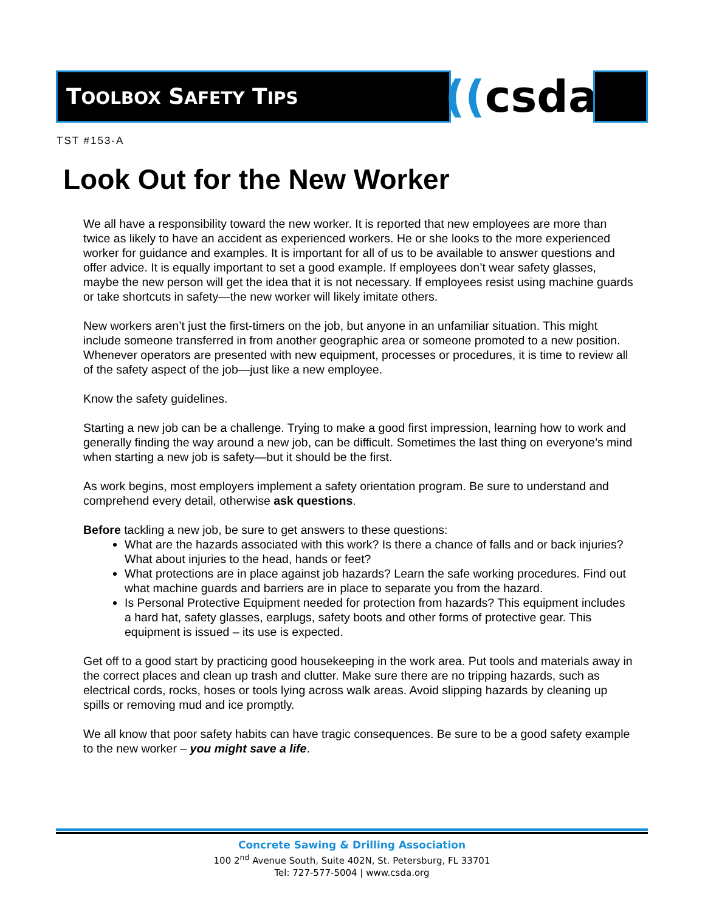TOOLBOX SAFETY TIPS ((csda
TST #153-A
Look Out for the New Worker
We all have a responsibility toward the new worker. It is reported that new employees are more than twice as likely to have an accident as experienced workers. He or she looks to the more experienced worker for guidance and examples. It is important for all of us to be available to answer questions and offer advice. It is equally important to set a good example. If employees don’t wear safety glasses, maybe the new person will get the idea that it is not necessary. If employees resist using machine guards or take shortcuts in safety—the new worker will likely imitate others.
New workers aren’t just the first-timers on the job, but anyone in an unfamiliar situation. This might include someone transferred in from another geographic area or someone promoted to a new position. Whenever operators are presented with new equipment, processes or procedures, it is time to review all of the safety aspect of the job—just like a new employee.
Know the safety guidelines.
Starting a new job can be a challenge. Trying to make a good first impression, learning how to work and generally finding the way around a new job, can be difficult. Sometimes the last thing on everyone’s mind when starting a new job is safety—but it should be the first.
As work begins, most employers implement a safety orientation program. Be sure to understand and comprehend every detail, otherwise ask questions.
Before tackling a new job, be sure to get answers to these questions:
What are the hazards associated with this work? Is there a chance of falls and or back injuries? What about injuries to the head, hands or feet?
What protections are in place against job hazards? Learn the safe working procedures. Find out what machine guards and barriers are in place to separate you from the hazard.
Is Personal Protective Equipment needed for protection from hazards? This equipment includes a hard hat, safety glasses, earplugs, safety boots and other forms of protective gear. This equipment is issued – its use is expected.
Get off to a good start by practicing good housekeeping in the work area. Put tools and materials away in the correct places and clean up trash and clutter. Make sure there are no tripping hazards, such as electrical cords, rocks, hoses or tools lying across walk areas. Avoid slipping hazards by cleaning up spills or removing mud and ice promptly.
We all know that poor safety habits can have tragic consequences. Be sure to be a good safety example to the new worker – you might save a life.
Concrete Sawing & Drilling Association
100 2<sup>nd</sup> Avenue South, Suite 402N, St. Petersburg, FL 33701
Tel: 727-577-5004 | www.csda.org